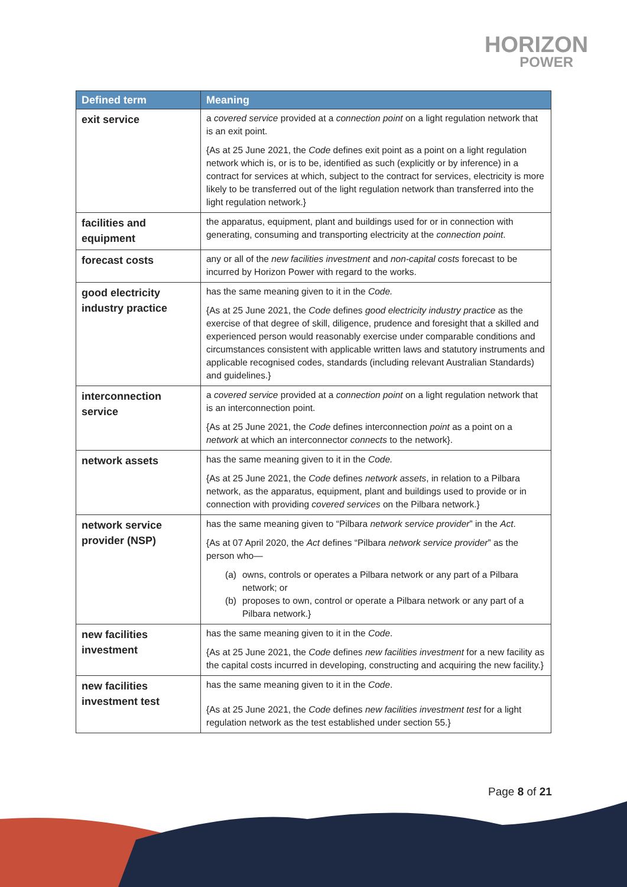HORIZON
POWER
| Defined term | Meaning |
| --- | --- |
| exit service | a covered service provided at a connection point on a light regulation network that is an exit point. {As at 25 June 2021, the Code defines exit point as a point on a light regulation network which is, or is to be, identified as such (explicitly or by inference) in a contract for services at which, subject to the contract for services, electricity is more likely to be transferred out of the light regulation network than transferred into the light regulation network.} |
| facilities and equipment | the apparatus, equipment, plant and buildings used for or in connection with generating, consuming and transporting electricity at the connection point . |
| forecast costs | any or all of the new facilities investment and non-capital costs forecast to be incurred by Horizon Power with regard to the works. |
| good electricity industry practice | has the same meaning given to it in the Code. {As at 25 June 2021, the Code defines good electricity industry practice as the exercise of that degree of skill, diligence, prudence and foresight that a skilled and experienced person would reasonably exercise under comparable conditions and circumstances consistent with applicable written laws and statutory instruments and applicable recognised codes, standards (including relevant Australian Standards) and guidelines.} |
| interconnection service | a covered service provided at a connection point on a light regulation network that is an interconnection point. {As at 25 June 2021, the Code defines interconnection point as a point on a network at which an interconnector connects to the network}. |
| network assets | has the same meaning given to it in the Code. {As at 25 June 2021, the Code defines network assets , in relation to a Pilbara network, as the apparatus, equipment, plant and buildings used to provide or in connection with providing covered services on the Pilbara network.} |
| network service provider (NSP) | has the same meaning given to “Pilbara network service provider ” in the Act . {As at 07 April 2020, the Act defines “Pilbara network service provider ” as the person who— (a) owns, controls or operates a Pilbara network or any part of a Pilbara network; or (b) proposes to own, control or operate a Pilbara network or any part of a Pilbara network.} |
| new facilities investment | has the same meaning given to it in the Code . {As at 25 June 2021, the Code defines new facilities investment for a new facility as the capital costs incurred in developing, constructing and acquiring the new facility.} |
| new facilities investment test | has the same meaning given to it in the Code . {As at 25 June 2021, the Code defines new facilities investment test for a light regulation network as the test established under section 55.} |
Page 8 of 21